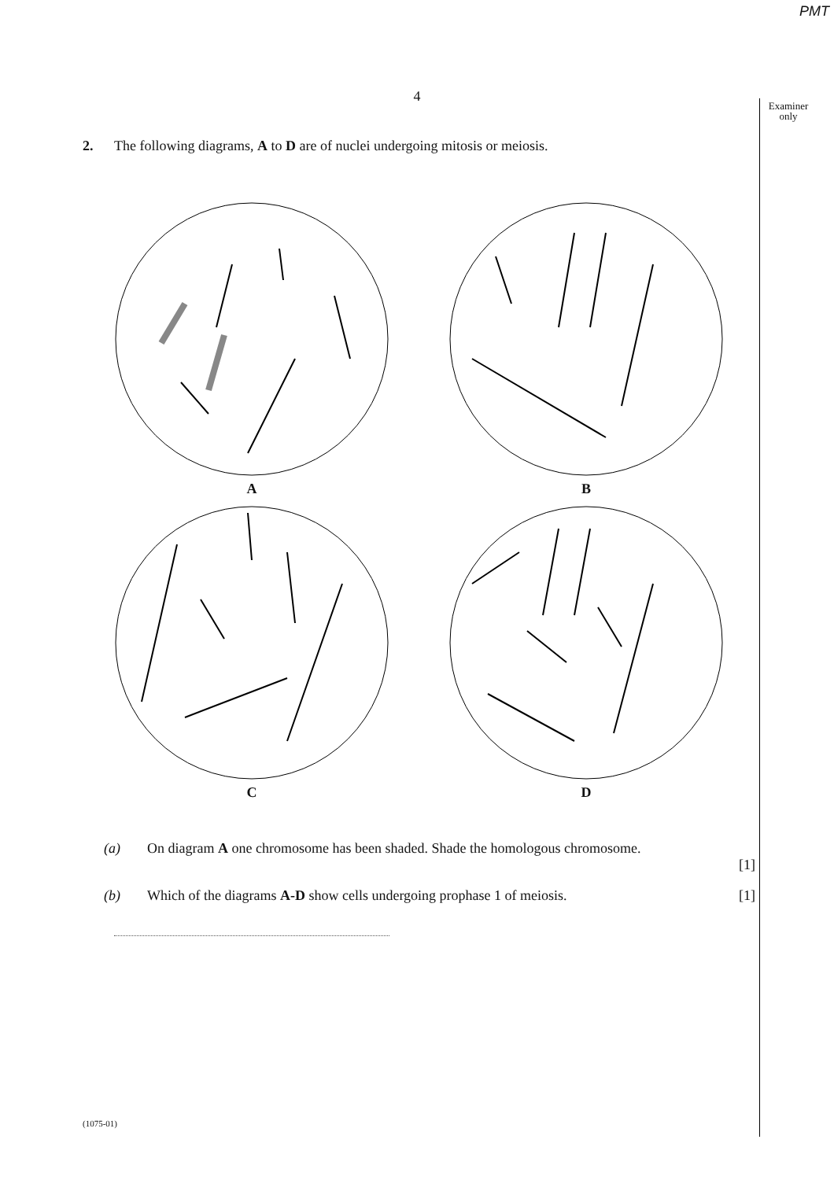PMT
Examiner only
4
2. The following diagrams, A to D are of nuclei undergoing mitosis or meiosis.
A
B
C
D
(a) On diagram A one chromosome has been shaded. Shade the homologous chromosome.
[1]
(b) Which of the diagrams A-D show cells undergoing prophase 1 of meiosis. [1]
(1075-01)